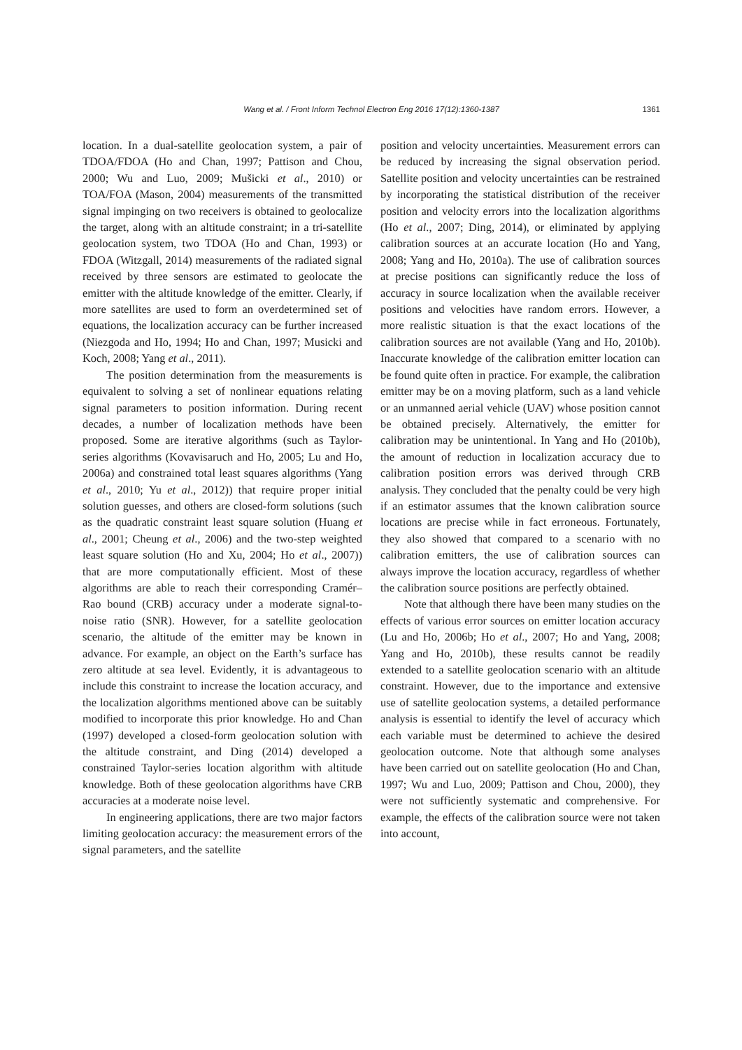Wang et al. / Front Inform Technol Electron Eng 2016 17(12):1360-1387 1361
location. In a dual-satellite geolocation system, a pair of TDOA/FDOA (Ho and Chan, 1997; Pattison and Chou, 2000; Wu and Luo, 2009; Mušicki et al., 2010) or TOA/FOA (Mason, 2004) measurements of the transmitted signal impinging on two receivers is obtained to geolocalize the target, along with an altitude constraint; in a tri-satellite geolocation system, two TDOA (Ho and Chan, 1993) or FDOA (Witzgall, 2014) measurements of the radiated signal received by three sensors are estimated to geolocate the emitter with the altitude knowledge of the emitter. Clearly, if more satellites are used to form an overdetermined set of equations, the localization accuracy can be further increased (Niezgoda and Ho, 1994; Ho and Chan, 1997; Musicki and Koch, 2008; Yang et al., 2011).
The position determination from the measurements is equivalent to solving a set of nonlinear equations relating signal parameters to position information. During recent decades, a number of localization methods have been proposed. Some are iterative algorithms (such as Taylor-series algorithms (Kovavisaruch and Ho, 2005; Lu and Ho, 2006a) and constrained total least squares algorithms (Yang et al., 2010; Yu et al., 2012)) that require proper initial solution guesses, and others are closed-form solutions (such as the quadratic constraint least square solution (Huang et al., 2001; Cheung et al., 2006) and the two-step weighted least square solution (Ho and Xu, 2004; Ho et al., 2007)) that are more computationally efficient. Most of these algorithms are able to reach their corresponding Cramér–Rao bound (CRB) accuracy under a moderate signal-to-noise ratio (SNR). However, for a satellite geolocation scenario, the altitude of the emitter may be known in advance. For example, an object on the Earth’s surface has zero altitude at sea level. Evidently, it is advantageous to include this constraint to increase the location accuracy, and the localization algorithms mentioned above can be suitably modified to incorporate this prior knowledge. Ho and Chan (1997) developed a closed-form geolocation solution with the altitude constraint, and Ding (2014) developed a constrained Taylor-series location algorithm with altitude knowledge. Both of these geolocation algorithms have CRB accuracies at a moderate noise level.
In engineering applications, there are two major factors limiting geolocation accuracy: the measurement errors of the signal parameters, and the satellite
position and velocity uncertainties. Measurement errors can be reduced by increasing the signal observation period. Satellite position and velocity uncertainties can be restrained by incorporating the statistical distribution of the receiver position and velocity errors into the localization algorithms (Ho et al., 2007; Ding, 2014), or eliminated by applying calibration sources at an accurate location (Ho and Yang, 2008; Yang and Ho, 2010a). The use of calibration sources at precise positions can significantly reduce the loss of accuracy in source localization when the available receiver positions and velocities have random errors. However, a more realistic situation is that the exact locations of the calibration sources are not available (Yang and Ho, 2010b). Inaccurate knowledge of the calibration emitter location can be found quite often in practice. For example, the calibration emitter may be on a moving platform, such as a land vehicle or an unmanned aerial vehicle (UAV) whose position cannot be obtained precisely. Alternatively, the emitter for calibration may be unintentional. In Yang and Ho (2010b), the amount of reduction in localization accuracy due to calibration position errors was derived through CRB analysis. They concluded that the penalty could be very high if an estimator assumes that the known calibration source locations are precise while in fact erroneous. Fortunately, they also showed that compared to a scenario with no calibration emitters, the use of calibration sources can always improve the location accuracy, regardless of whether the calibration source positions are perfectly obtained.
Note that although there have been many studies on the effects of various error sources on emitter location accuracy (Lu and Ho, 2006b; Ho et al., 2007; Ho and Yang, 2008; Yang and Ho, 2010b), these results cannot be readily extended to a satellite geolocation scenario with an altitude constraint. However, due to the importance and extensive use of satellite geolocation systems, a detailed performance analysis is essential to identify the level of accuracy which each variable must be determined to achieve the desired geolocation outcome. Note that although some analyses have been carried out on satellite geolocation (Ho and Chan, 1997; Wu and Luo, 2009; Pattison and Chou, 2000), they were not sufficiently systematic and comprehensive. For example, the effects of the calibration source were not taken into account,